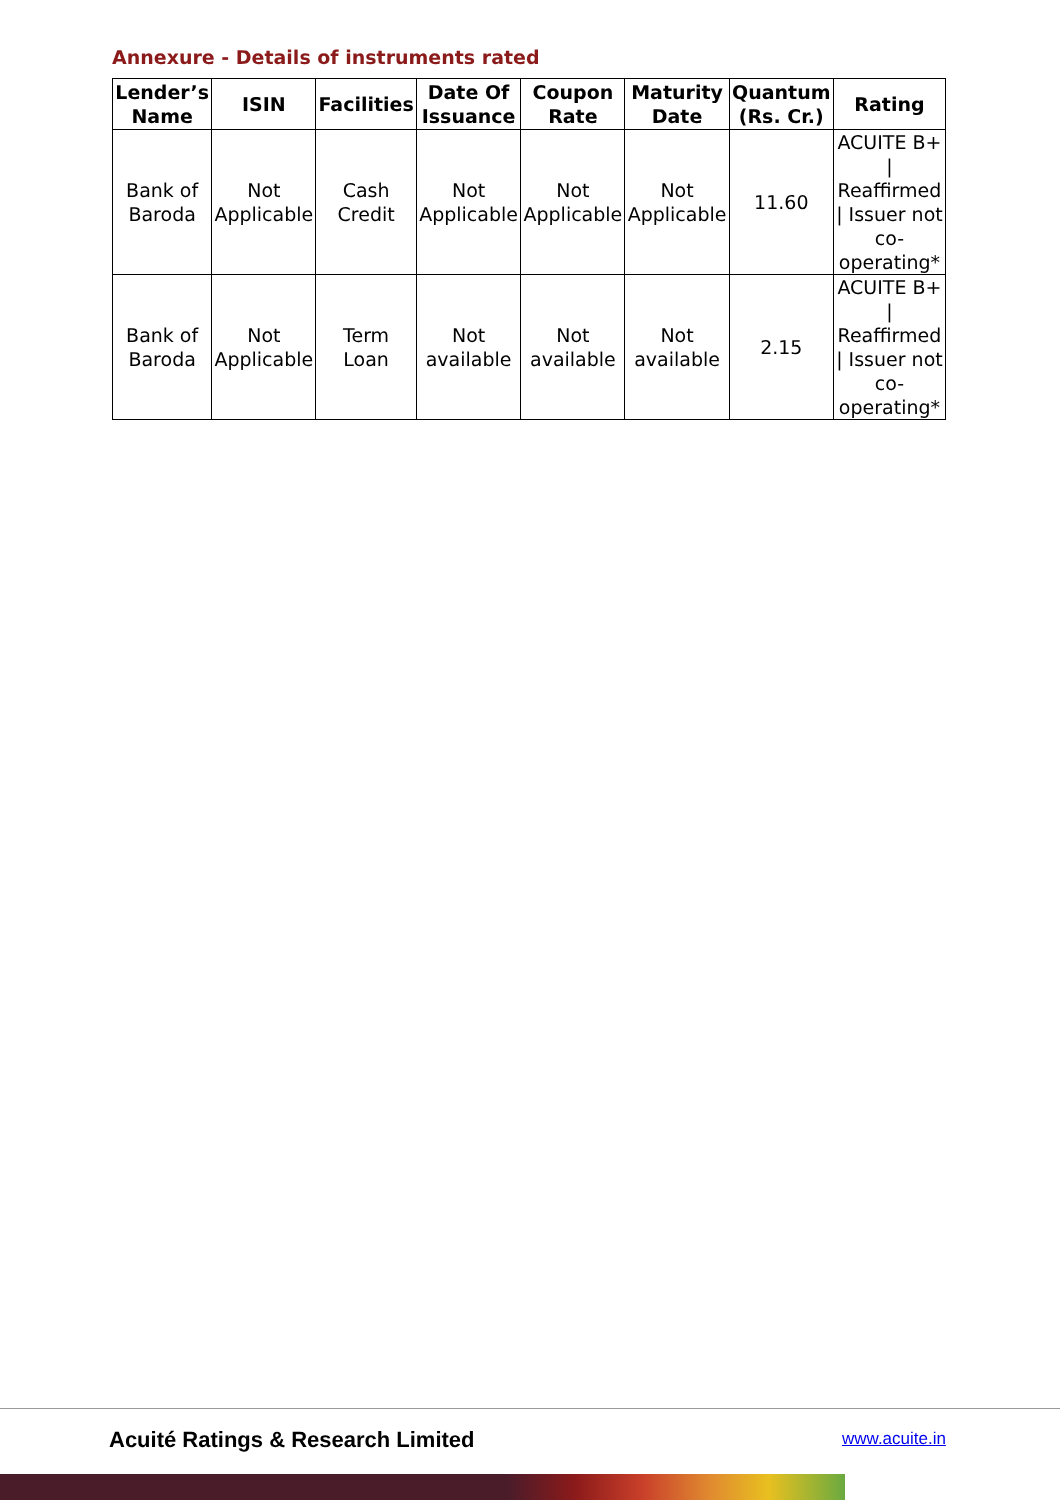Annexure - Details of instruments rated
| Lender’s Name | ISIN | Facilities | Date Of Issuance | Coupon Rate | Maturity Date | Quantum (Rs. Cr.) | Rating |
| --- | --- | --- | --- | --- | --- | --- | --- |
| Bank of Baroda | Not Applicable | Cash Credit | Not Applicable | Not Applicable | Not Applicable | 11.60 | ACUITE B+ / Reaffirmed / Issuer not co-operating* |
| Bank of Baroda | Not Applicable | Term Loan | Not available | Not available | Not available | 2.15 | ACUITE B+ / Reaffirmed / Issuer not co-operating* |
Acuité Ratings & Research Limited
www.acuite.in